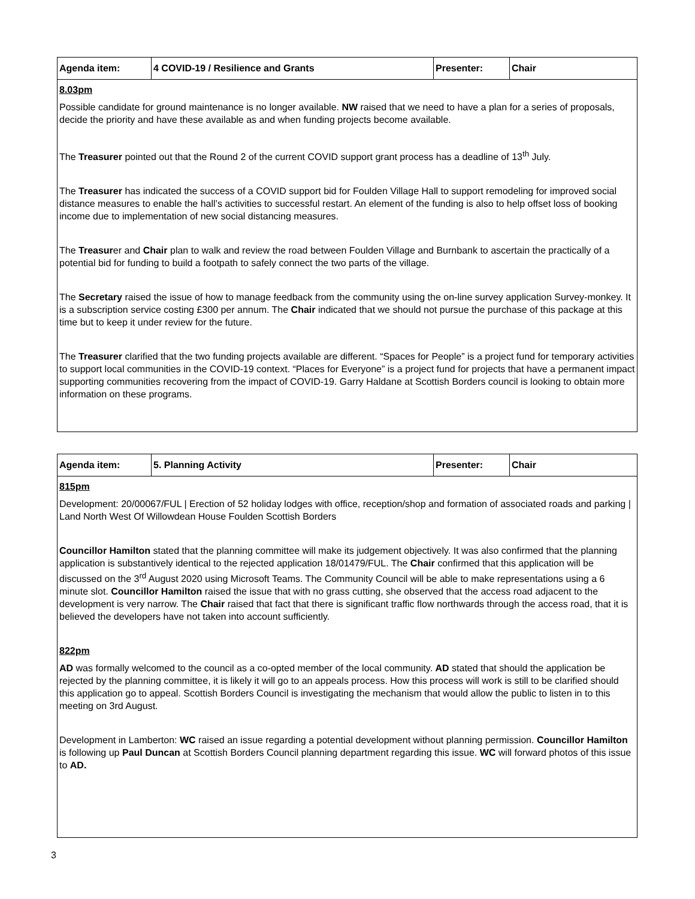| Agenda item: | 4 COVID-19 / Resilience and Grants | Presenter: | Chair |
| --- | --- | --- | --- |
| 8.03pm Possible candidate for ground maintenance is no longer available. NW raised that we need to have a plan for a series of proposals, decide the priority and have these available as and when funding projects become available. The Treasurer pointed out that the Round 2 of the current COVID support grant process has a deadline of 13<sup>th</sup> July. The Treasurer has indicated the success of a COVID support bid for Foulden Village Hall to support remodeling for improved social distance measures to enable the hall’s activities to successful restart. An element of the funding is also to help offset loss of booking income due to implementation of new social distancing measures. The Treasur er and Chair plan to walk and review the road between Foulden Village and Burnbank to ascertain the practically of a potential bid for funding to build a footpath to safely connect the two parts of the village. The Secretary raised the issue of how to manage feedback from the community using the on-line survey application Survey-monkey. It is a subscription service costing £300 per annum. The Chair indicated that we should not pursue the purchase of this package at this time but to keep it under review for the future. The Treasurer clarified that the two funding projects available are different. “Spaces for People” is a project fund for temporary activities to support local communities in the COVID-19 context. “Places for Everyone” is a project fund for projects that have a permanent impact supporting communities recovering from the impact of COVID-19. Garry Haldane at Scottish Borders council is looking to obtain more information on these programs. | | | |
| Agenda item: | 5. Planning Activity | Presenter: | Chair |
| --- | --- | --- | --- |
| 815pm Development: 20/00067/FUL / Erection of 52 holiday lodges with office, reception/shop and formation of associated roads and parking / Land North West Of Willowdean House Foulden Scottish Borders Councillor Hamilton stated that the planning committee will make its judgement objectively. It was also confirmed that the planning application is substantively identical to the rejected application 18/01479/FUL. The Chair confirmed that this application will be discussed on the 3<sup>rd</sup> August 2020 using Microsoft Teams. The Community Council will be able to make representations using a 6 minute slot. Councillor Hamilton raised the issue that with no grass cutting, she observed that the access road adjacent to the development is very narrow. The Chair raised that fact that there is significant traffic flow northwards through the access road, that it is believed the developers have not taken into account sufficiently. 822pm AD was formally welcomed to the council as a co-opted member of the local community. AD stated that should the application be rejected by the planning committee, it is likely it will go to an appeals process. How this process will work is still to be clarified should this application go to appeal. Scottish Borders Council is investigating the mechanism that would allow the public to listen in to this meeting on 3rd August. Development in Lamberton: WC raised an issue regarding a potential development without planning permission. Councillor Hamilton is following up Paul Duncan at Scottish Borders Council planning department regarding this issue. WC will forward photos of this issue to AD. | | | |
3